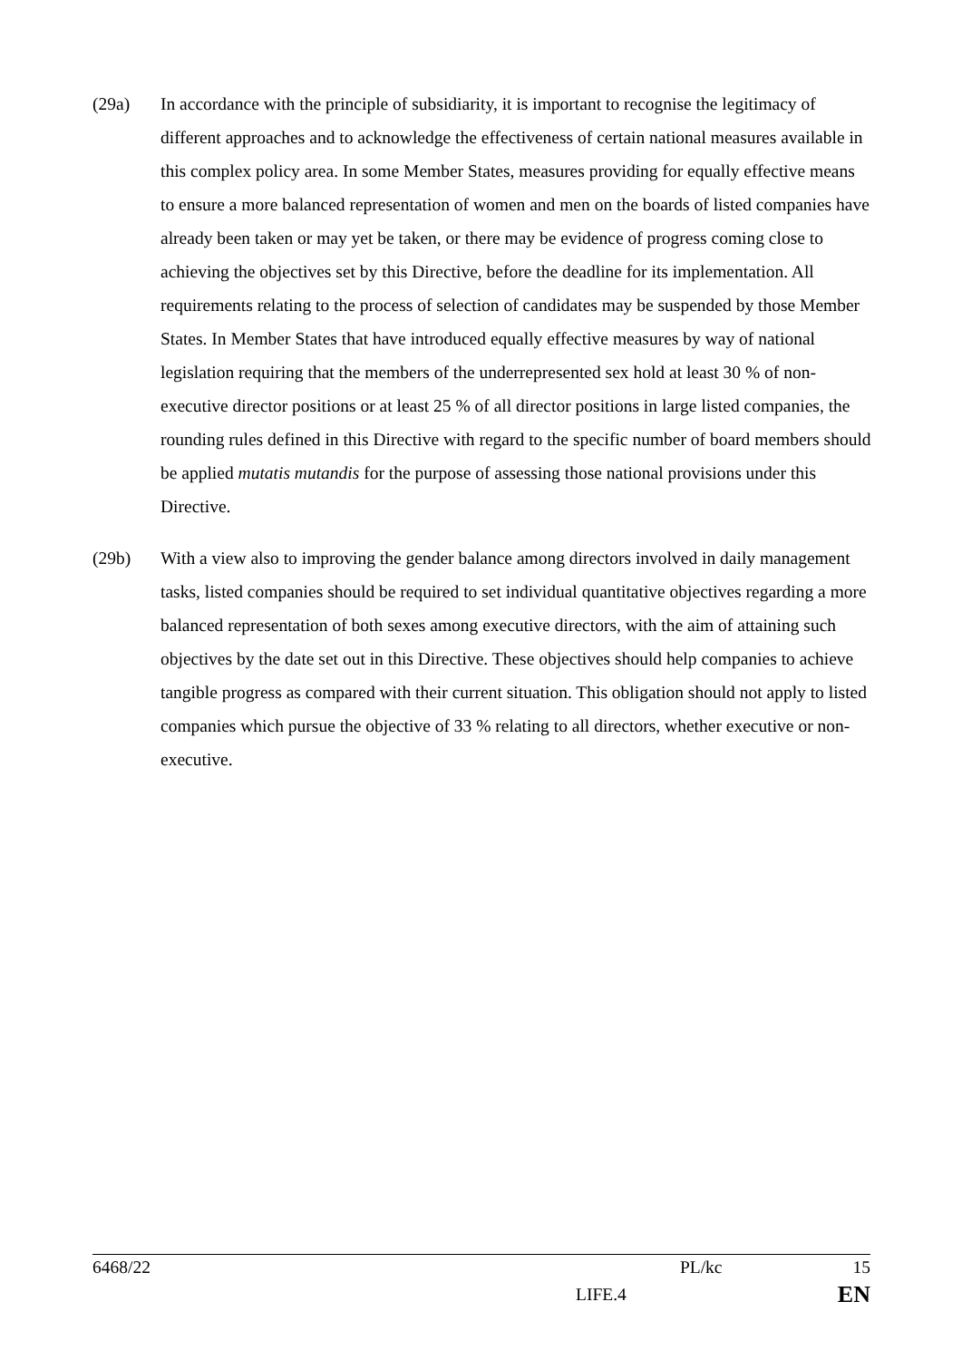(29a) In accordance with the principle of subsidiarity, it is important to recognise the legitimacy of different approaches and to acknowledge the effectiveness of certain national measures available in this complex policy area. In some Member States, measures providing for equally effective means to ensure a more balanced representation of women and men on the boards of listed companies have already been taken or may yet be taken, or there may be evidence of progress coming close to achieving the objectives set by this Directive, before the deadline for its implementation. All requirements relating to the process of selection of candidates may be suspended by those Member States. In Member States that have introduced equally effective measures by way of national legislation requiring that the members of the underrepresented sex hold at least 30 % of non-executive director positions or at least 25 % of all director positions in large listed companies, the rounding rules defined in this Directive with regard to the specific number of board members should be applied mutatis mutandis for the purpose of assessing those national provisions under this Directive.
(29b) With a view also to improving the gender balance among directors involved in daily management tasks, listed companies should be required to set individual quantitative objectives regarding a more balanced representation of both sexes among executive directors, with the aim of attaining such objectives by the date set out in this Directive. These objectives should help companies to achieve tangible progress as compared with their current situation. This obligation should not apply to listed companies which pursue the objective of 33 % relating to all directors, whether executive or non-executive.
6468/22 PL/kc 15
LIFE.4 EN